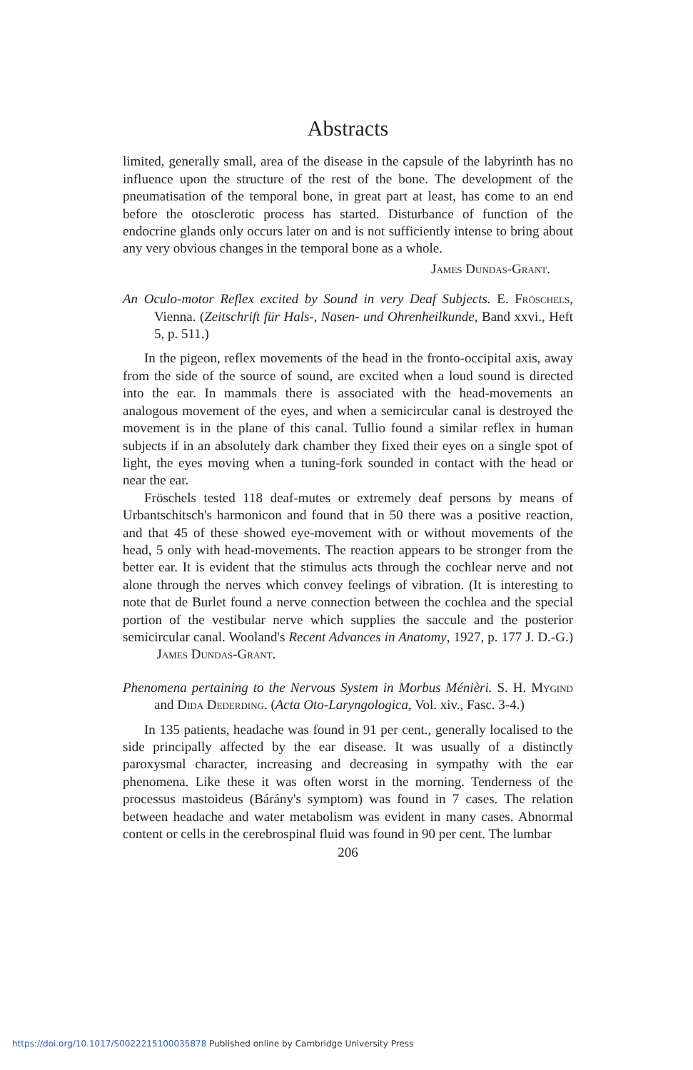Abstracts
limited, generally small, area of the disease in the capsule of the labyrinth has no influence upon the structure of the rest of the bone. The development of the pneumatisation of the temporal bone, in great part at least, has come to an end before the otosclerotic process has started. Disturbance of function of the endocrine glands only occurs later on and is not sufficiently intense to bring about any very obvious changes in the temporal bone as a whole.
James Dundas-Grant.
An Oculo-motor Reflex excited by Sound in very Deaf Subjects. E. Fröschels, Vienna. (Zeitschrift für Hals-, Nasen- und Ohrenheilkunde, Band xxvi., Heft 5, p. 511.)
In the pigeon, reflex movements of the head in the fronto-occipital axis, away from the side of the source of sound, are excited when a loud sound is directed into the ear. In mammals there is associated with the head-movements an analogous movement of the eyes, and when a semicircular canal is destroyed the movement is in the plane of this canal. Tullio found a similar reflex in human subjects if in an absolutely dark chamber they fixed their eyes on a single spot of light, the eyes moving when a tuning-fork sounded in contact with the head or near the ear.
Fröschels tested 118 deaf-mutes or extremely deaf persons by means of Urbantschitsch's harmonicon and found that in 50 there was a positive reaction, and that 45 of these showed eye-movement with or without movements of the head, 5 only with head-movements. The reaction appears to be stronger from the better ear. It is evident that the stimulus acts through the cochlear nerve and not alone through the nerves which convey feelings of vibration. (It is interesting to note that de Burlet found a nerve connection between the cochlea and the special portion of the vestibular nerve which supplies the saccule and the posterior semicircular canal. Wooland's Recent Advances in Anatomy, 1927, p. 177 J. D.-G.) James Dundas-Grant.
Phenomena pertaining to the Nervous System in Morbus Ménièri. S. H. Mygind and Dida Dederding. (Acta Oto-Laryngologica, Vol. xiv., Fasc. 3-4.)
In 135 patients, headache was found in 91 per cent., generally localised to the side principally affected by the ear disease. It was usually of a distinctly paroxysmal character, increasing and decreasing in sympathy with the ear phenomena. Like these it was often worst in the morning. Tenderness of the processus mastoideus (Bárány's symptom) was found in 7 cases. The relation between headache and water metabolism was evident in many cases. Abnormal content or cells in the cerebrospinal fluid was found in 90 per cent. The lumbar
206
https://doi.org/10.1017/S0022215100035878 Published online by Cambridge University Press